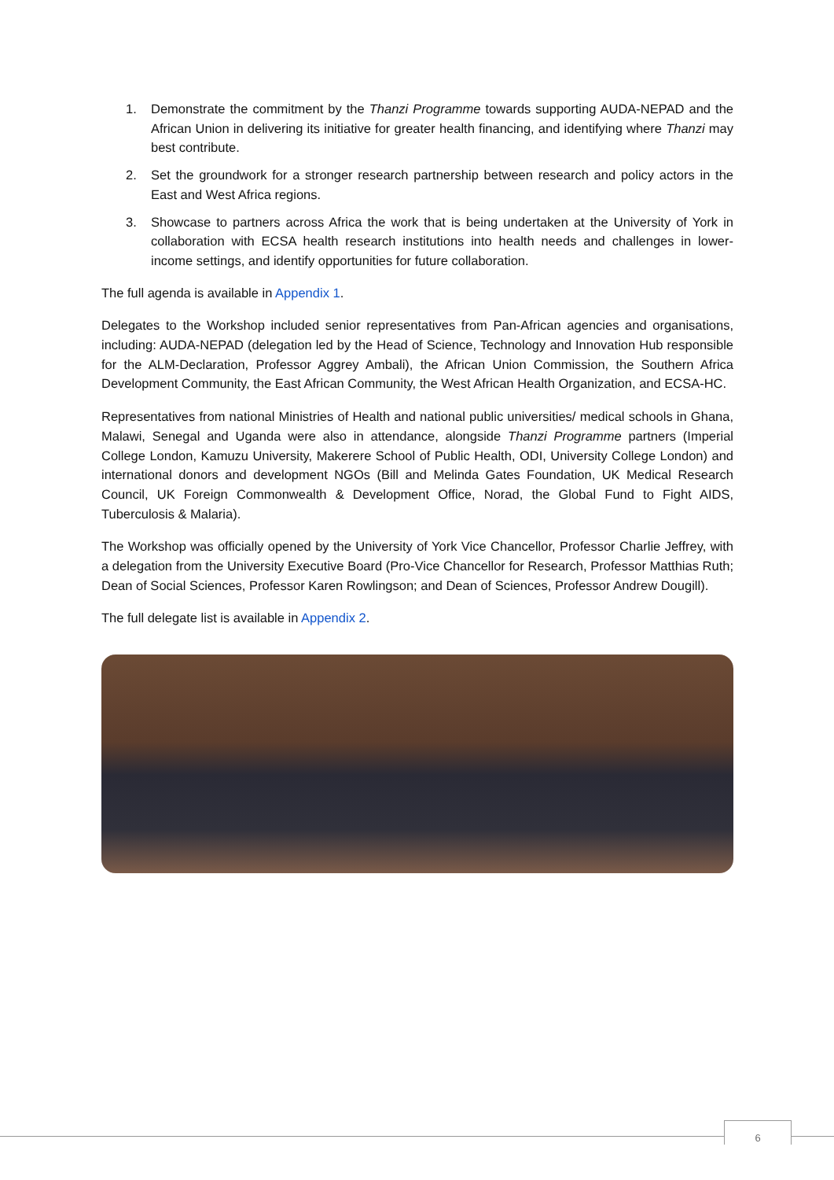1. Demonstrate the commitment by the Thanzi Programme towards supporting AUDA-NEPAD and the African Union in delivering its initiative for greater health financing, and identifying where Thanzi may best contribute.
2. Set the groundwork for a stronger research partnership between research and policy actors in the East and West Africa regions.
3. Showcase to partners across Africa the work that is being undertaken at the University of York in collaboration with ECSA health research institutions into health needs and challenges in lower-income settings, and identify opportunities for future collaboration.
The full agenda is available in Appendix 1.
Delegates to the Workshop included senior representatives from Pan-African agencies and organisations, including: AUDA-NEPAD (delegation led by the Head of Science, Technology and Innovation Hub responsible for the ALM-Declaration, Professor Aggrey Ambali), the African Union Commission, the Southern Africa Development Community, the East African Community, the West African Health Organization, and ECSA-HC.
Representatives from national Ministries of Health and national public universities/ medical schools in Ghana, Malawi, Senegal and Uganda were also in attendance, alongside Thanzi Programme partners (Imperial College London, Kamuzu University, Makerere School of Public Health, ODI, University College London) and international donors and development NGOs (Bill and Melinda Gates Foundation, UK Medical Research Council, UK Foreign Commonwealth & Development Office, Norad, the Global Fund to Fight AIDS, Tuberculosis & Malaria).
The Workshop was officially opened by the University of York Vice Chancellor, Professor Charlie Jeffrey, with a delegation from the University Executive Board (Pro-Vice Chancellor for Research, Professor Matthias Ruth; Dean of Social Sciences, Professor Karen Rowlingson; and Dean of Sciences, Professor Andrew Dougill).
The full delegate list is available in Appendix 2.
6